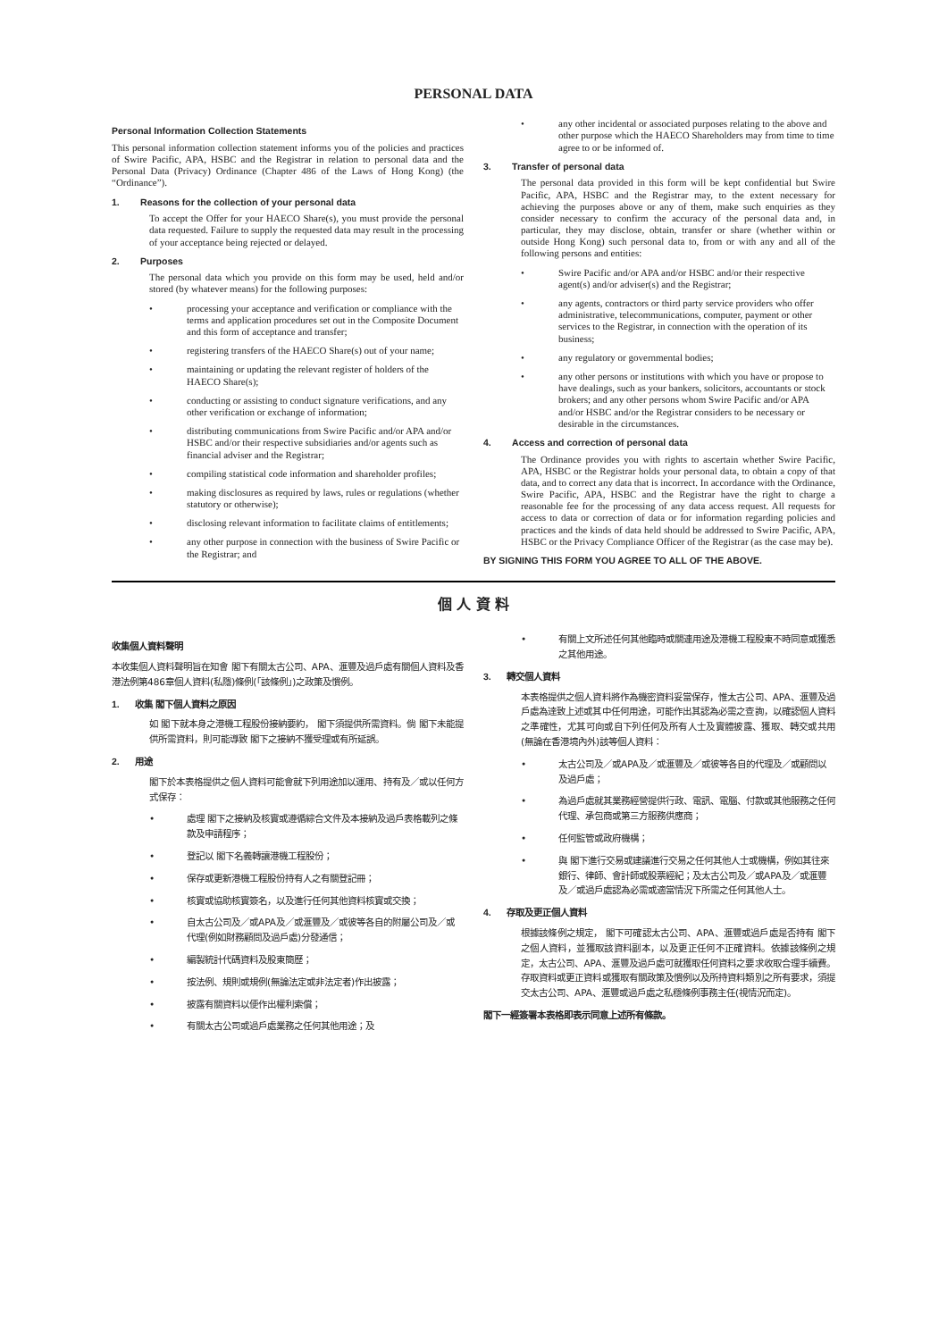PERSONAL DATA
Personal Information Collection Statements
This personal information collection statement informs you of the policies and practices of Swire Pacific, APA, HSBC and the Registrar in relation to personal data and the Personal Data (Privacy) Ordinance (Chapter 486 of the Laws of Hong Kong) (the “Ordinance”).
1. Reasons for the collection of your personal data
To accept the Offer for your HAECO Share(s), you must provide the personal data requested. Failure to supply the requested data may result in the processing of your acceptance being rejected or delayed.
2. Purposes
The personal data which you provide on this form may be used, held and/or stored (by whatever means) for the following purposes:
• processing your acceptance and verification or compliance with the terms and application procedures set out in the Composite Document and this form of acceptance and transfer;
• registering transfers of the HAECO Share(s) out of your name;
• maintaining or updating the relevant register of holders of the HAECO Share(s);
• conducting or assisting to conduct signature verifications, and any other verification or exchange of information;
• distributing communications from Swire Pacific and/or APA and/or HSBC and/or their respective subsidiaries and/or agents such as financial adviser and the Registrar;
• compiling statistical code information and shareholder profiles;
• making disclosures as required by laws, rules or regulations (whether statutory or otherwise);
• disclosing relevant information to facilitate claims of entitlements;
• any other purpose in connection with the business of Swire Pacific or the Registrar; and
• any other incidental or associated purposes relating to the above and other purpose which the HAECO Shareholders may from time to time agree to or be informed of.
3. Transfer of personal data
The personal data provided in this form will be kept confidential but Swire Pacific, APA, HSBC and the Registrar may, to the extent necessary for achieving the purposes above or any of them, make such enquiries as they consider necessary to confirm the accuracy of the personal data and, in particular, they may disclose, obtain, transfer or share (whether within or outside Hong Kong) such personal data to, from or with any and all of the following persons and entities:
• Swire Pacific and/or APA and/or HSBC and/or their respective agent(s) and/or adviser(s) and the Registrar;
• any agents, contractors or third party service providers who offer administrative, telecommunications, computer, payment or other services to the Registrar, in connection with the operation of its business;
• any regulatory or governmental bodies;
• any other persons or institutions with which you have or propose to have dealings, such as your bankers, solicitors, accountants or stock brokers; and any other persons whom Swire Pacific and/or APA and/or HSBC and/or the Registrar considers to be necessary or desirable in the circumstances.
4. Access and correction of personal data
The Ordinance provides you with rights to ascertain whether Swire Pacific, APA, HSBC or the Registrar holds your personal data, to obtain a copy of that data, and to correct any data that is incorrect. In accordance with the Ordinance, Swire Pacific, APA, HSBC and the Registrar have the right to charge a reasonable fee for the processing of any data access request. All requests for access to data or correction of data or for information regarding policies and practices and the kinds of data held should be addressed to Swire Pacific, APA, HSBC or the Privacy Compliance Officer of the Registrar (as the case may be).
BY SIGNING THIS FORM YOU AGREE TO ALL OF THE ABOVE.
個 人 資 料
收集個人資料聲明
本收集個人資料聲明旨在知會 閣下有關太古公司、APA、滙豐及過戶處有關個人資料及香港法例第486章個人資料(私隱)條例(「該條例」)之政策及慣例。
1. 收集 閣下個人資料之原因
如 閣下就本身之港機工程股份接納要約， 閣下須提供所需資料。倘 閣下未能提供所需資料，則可能導致 閣下之接納不獲受理或有所延誤。
2. 用途
閣下於本表格提供之個人資料可能會就下列用途加以運用、持有及／或以任何方式保存：
• 處理 閣下之接納及核實或遵循綜合文件及本接納及過戶表格載列之條款及申請程序；
• 登記以 閣下名義轉讓港機工程股份；
• 保存或更新港機工程股份持有人之有關登記冊；
• 核實或協助核實簽名，以及進行任何其他資料核實或交換；
• 自太古公司及／或APA及／或滙豐及／或彼等各自的附屬公司及／或代理(例如財務顧問及過戶處)分發通信；
• 編製統計代碼資料及股東簡歷；
• 按法例、規則或規例(無論法定或非法定者)作出披露；
• 披露有關資料以便作出權利索償；
• 有關太古公司或過戶處業務之任何其他用途；及
• 有關上文所述任何其他臨時或關連用途及港機工程股東不時同意或獲悉之其他用途。
3. 轉交個人資料
本表格提供之個人資料將作為機密資料妥當保存，惟太古公司、APA、滙豐及過戶處為達致上述或其中任何用途，可能作出其認為必需之查詢，以確認個人資料之準確性，尤其可向或自下列任何及所有人士及實體披露、獲取、轉交或共用(無論在香港境內外)該等個人資料：
• 太古公司及／或APA及／或滙豐及／或彼等各自的代理及／或顧問以及過戶處；
• 為過戶處就其業務經營提供行政、電訊、電腦、付款或其他服務之任何代理、承包商或第三方服務供應商；
• 任何監管或政府機構；
• 與 閣下進行交易或建議進行交易之任何其他人士或機構，例如其往來銀行、律師、會計師或股票經紀；及太古公司及／或APA及／或滙豐及／或過戶處認為必需或適當情況下所需之任何其他人士。
4. 存取及更正個人資料
根據該條例之規定， 閣下可確認太古公司、APA、滙豐或過戶處是否持有 閣下之個人資料，並獲取該資料副本，以及更正任何不正確資料。依據該條例之規定，太古公司、APA、滙豐及過戶處可就獲取任何資料之要求收取合理手續費。存取資料或更正資料或獲取有關政策及慣例以及所持資料類別之所有要求，須提交太古公司、APA、滙豐或過戶處之私穩條例事務主任(視情況而定)。
閣下一經簽署本表格即表示同意上述所有條款。